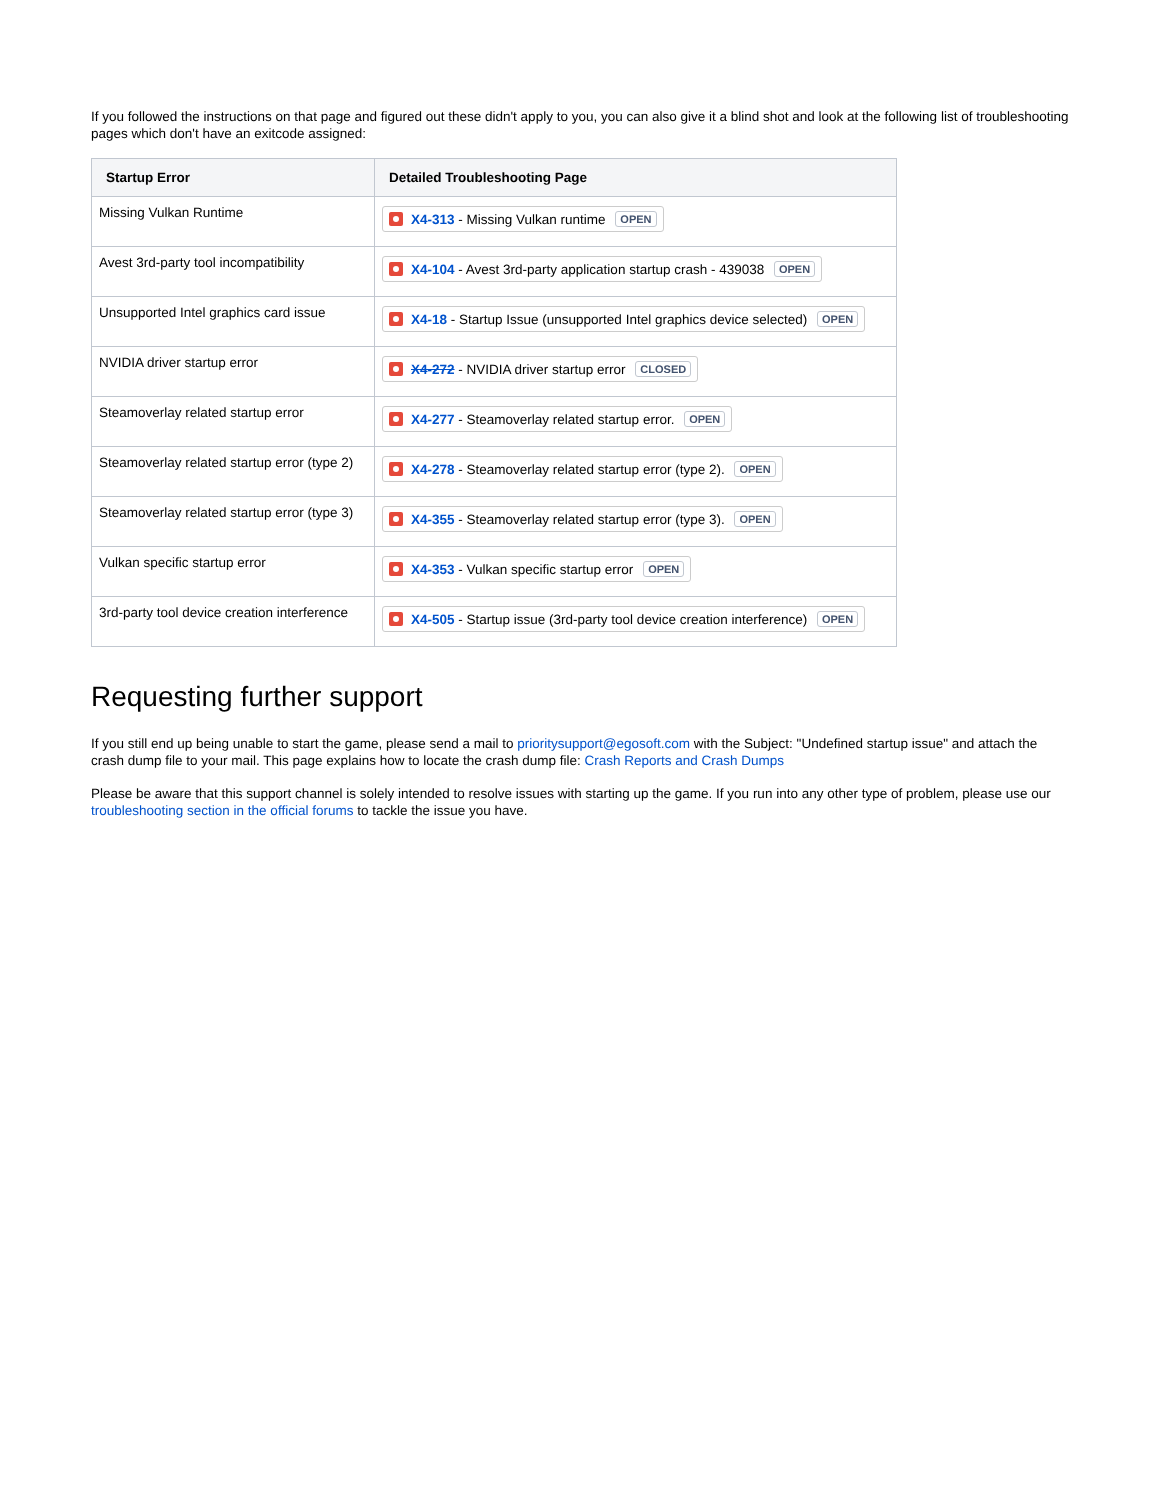If you followed the instructions on that page and figured out these didn't apply to you, you can also give it a blind shot and look at the following list of troubleshooting pages which don't have an exitcode assigned:
| Startup Error | Detailed Troubleshooting Page |
| --- | --- |
| Missing Vulkan Runtime | X4-313 - Missing Vulkan runtime OPEN |
| Avest 3rd-party tool incompatibility | X4-104 - Avest 3rd-party application startup crash - 439038 OPEN |
| Unsupported Intel graphics card issue | X4-18 - Startup Issue (unsupported Intel graphics device selected) OPEN |
| NVIDIA driver startup error | X4-272 - NVIDIA driver startup error CLOSED |
| Steamoverlay related startup error | X4-277 - Steamoverlay related startup error. OPEN |
| Steamoverlay related startup error (type 2) | X4-278 - Steamoverlay related startup error (type 2). OPEN |
| Steamoverlay related startup error (type 3) | X4-355 - Steamoverlay related startup error (type 3). OPEN |
| Vulkan specific startup error | X4-353 - Vulkan specific startup error OPEN |
| 3rd-party tool device creation interference | X4-505 - Startup issue (3rd-party tool device creation interference) OPEN |
Requesting further support
If you still end up being unable to start the game, please send a mail to prioritysupport@egosoft.com with the Subject: "Undefined startup issue" and attach the crash dump file to your mail. This page explains how to locate the crash dump file: Crash Reports and Crash Dumps
Please be aware that this support channel is solely intended to resolve issues with starting up the game. If you run into any other type of problem, please use our troubleshooting section in the official forums to tackle the issue you have.